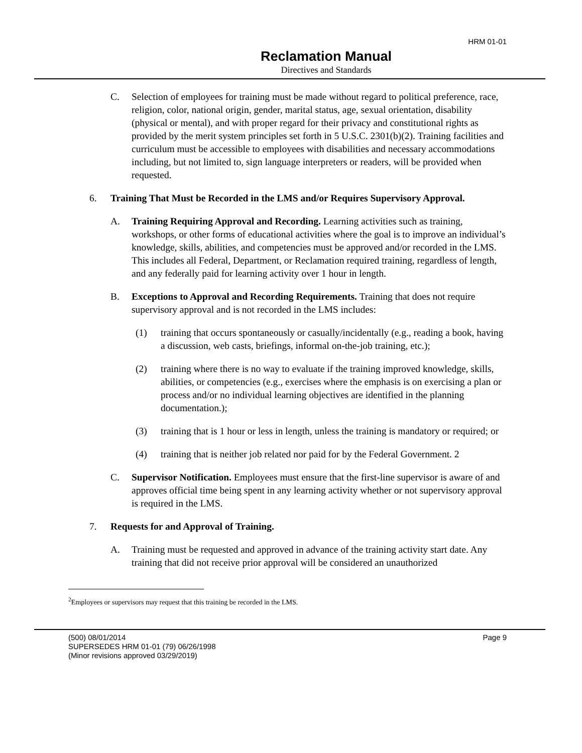HRM 01-01
Reclamation Manual
Directives and Standards
C. Selection of employees for training must be made without regard to political preference, race, religion, color, national origin, gender, marital status, age, sexual orientation, disability (physical or mental), and with proper regard for their privacy and constitutional rights as provided by the merit system principles set forth in 5 U.S.C. 2301(b)(2). Training facilities and curriculum must be accessible to employees with disabilities and necessary accommodations including, but not limited to, sign language interpreters or readers, will be provided when requested.
6. Training That Must be Recorded in the LMS and/or Requires Supervisory Approval.
A. Training Requiring Approval and Recording. Learning activities such as training, workshops, or other forms of educational activities where the goal is to improve an individual’s knowledge, skills, abilities, and competencies must be approved and/or recorded in the LMS. This includes all Federal, Department, or Reclamation required training, regardless of length, and any federally paid for learning activity over 1 hour in length.
B. Exceptions to Approval and Recording Requirements. Training that does not require supervisory approval and is not recorded in the LMS includes:
(1) training that occurs spontaneously or casually/incidentally (e.g., reading a book, having a discussion, web casts, briefings, informal on-the-job training, etc.);
(2) training where there is no way to evaluate if the training improved knowledge, skills, abilities, or competencies (e.g., exercises where the emphasis is on exercising a plan or process and/or no individual learning objectives are identified in the planning documentation.);
(3) training that is 1 hour or less in length, unless the training is mandatory or required; or
(4) training that is neither job related nor paid for by the Federal Government. 2
C. Supervisor Notification. Employees must ensure that the first-line supervisor is aware of and approves official time being spent in any learning activity whether or not supervisory approval is required in the LMS.
7. Requests for and Approval of Training.
A. Training must be requested and approved in advance of the training activity start date. Any training that did not receive prior approval will be considered an unauthorized
<sup>2</sup> Employees or supervisors may request that this training be recorded in the LMS.
(500) 08/01/2014 Page 9
SUPERSEDES HRM 01-01 (79) 06/26/1998
(Minor revisions approved 03/29/2019)